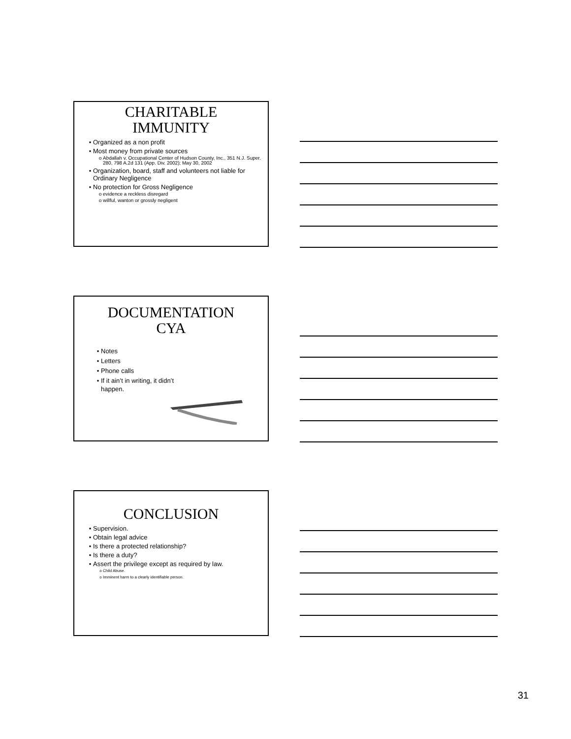CHARITABLE
IMMUNITY
Organized as a non profit
Most money from private sources
Abdallah v. Occupational Center of Hudson County, Inc., 351 N.J. Super. 280, 798 A.2d 131 (App. Div. 2002); May 30, 2002
Organization, board, staff and volunteers not liable for Ordinary Negligence
No protection for Gross Negligence
evidence a reckless disregard
willful, wanton or grossly negligent
DOCUMENTATION
CYA
Notes
Letters
Phone calls
If it ain’t in writing, it didn’t
happen.
CONCLUSION
Supervision.
Obtain legal advice
Is there a protected relationship?
Is there a duty?
Assert the privilege except as required by law.
Child Abuse.
Imminent harm to a clearly identifiable person.
31